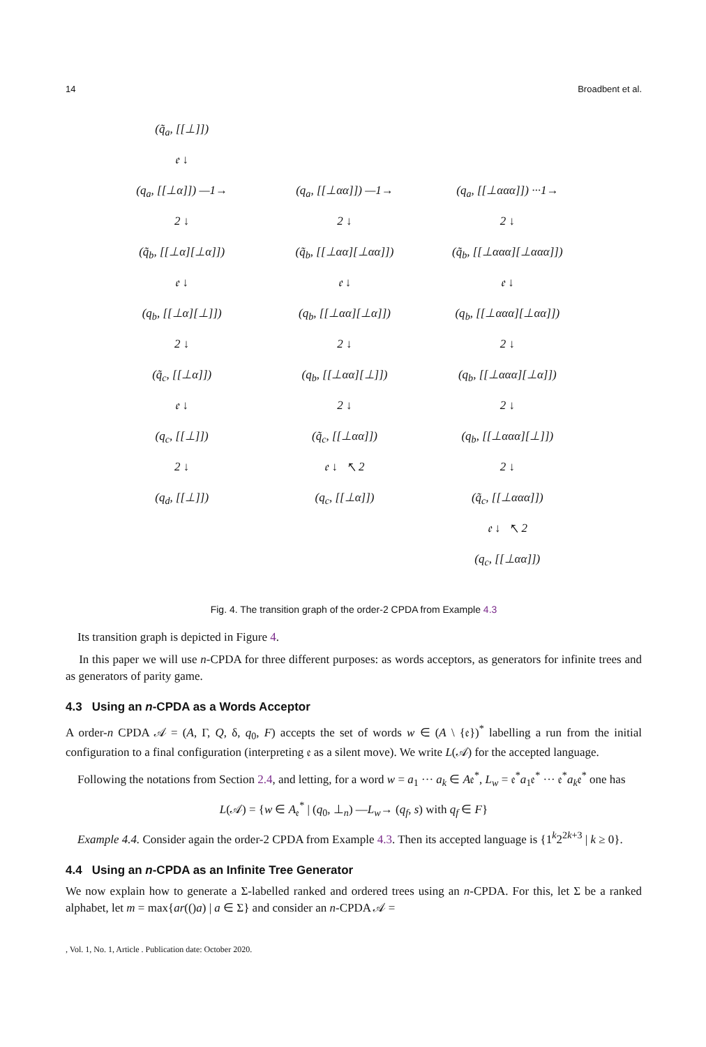14 Broadbent et al.
(q̃<sub>a</sub>, [[⊥]])
𝔢 ↓
(q<sub>a</sub>, [[⊥α]]) —1→
2 ↓
(q̃<sub>b</sub>, [[⊥α][⊥α]])
𝔢 ↓
(q<sub>b</sub>, [[⊥α][⊥]])
2 ↓
(q̃<sub>c</sub>, [[⊥α]])
𝔢 ↓
(q<sub>c</sub>, [[⊥]])
2 ↓
(q<sub>d</sub>, [[⊥]])
(q<sub>a</sub>, [[⊥αα]]) —1→
2 ↓
(q̃<sub>b</sub>, [[⊥αα][⊥αα]])
𝔢 ↓
(q<sub>b</sub>, [[⊥αα][⊥α]])
2 ↓
(q<sub>b</sub>, [[⊥αα][⊥]])
2 ↓
(q̃<sub>c</sub>, [[⊥αα]])
𝔢 ↓ ↖ 2
(q<sub>c</sub>, [[⊥α]])
(q<sub>a</sub>, [[⊥ααα]]) ···1→
2 ↓
(q̃<sub>b</sub>, [[⊥ααα][⊥ααα]])
𝔢 ↓
(q<sub>b</sub>, [[⊥ααα][⊥αα]])
2 ↓
(q<sub>b</sub>, [[⊥ααα][⊥α]])
2 ↓
(q<sub>b</sub>, [[⊥ααα][⊥]])
2 ↓
(q̃<sub>c</sub>, [[⊥ααα]])
𝔢 ↓ ↖ 2
(q<sub>c</sub>, [[⊥αα]])
Fig. 4. The transition graph of the order-2 CPDA from Example 4.3
Its transition graph is depicted in Figure 4.
In this paper we will use n-CPDA for three different purposes: as words acceptors, as generators for infinite trees and as generators of parity game.
4.3 Using an n-CPDA as a Words Acceptor
A order-n CPDA 𝒜 = (A, Γ, Q, δ, q<sub>0</sub>, F) accepts the set of words w ∈ (A \ {𝔢})<sup>*</sup> labelling a run from the initial configuration to a final configuration (interpreting 𝔢 as a silent move). We write L(𝒜) for the accepted language.
Following the notations from Section 2.4, and letting, for a word w = a<sub>1</sub> ··· a<sub>k</sub> ∈ A𝔢<sup>*</sup>, L<sub>w</sub> = 𝔢<sup>*</sup>a<sub>1</sub>𝔢<sup>*</sup> ··· 𝔢<sup>*</sup>a<sub>k</sub>𝔢<sup>*</sup> one has
L(𝒜) = {w ∈ A<sub>𝔢</sub><sup>*</sup> | (q<sub>0</sub>, ⊥<sub>n</sub>) —L<sub>w</sub>→ (q<sub>f</sub>, s) with q<sub>f</sub> ∈ F}
Example 4.4. Consider again the order-2 CPDA from Example 4.3. Then its accepted language is {1<sup>k</sup>2<sup>2k+3</sup> | k ≥ 0}.
4.4 Using an n-CPDA as an Infinite Tree Generator
We now explain how to generate a Σ-labelled ranked and ordered trees using an n-CPDA. For this, let Σ be a ranked alphabet, let m = max{ar(()a) | a ∈ Σ} and consider an n-CPDA 𝒜 =
, Vol. 1, No. 1, Article . Publication date: October 2020.